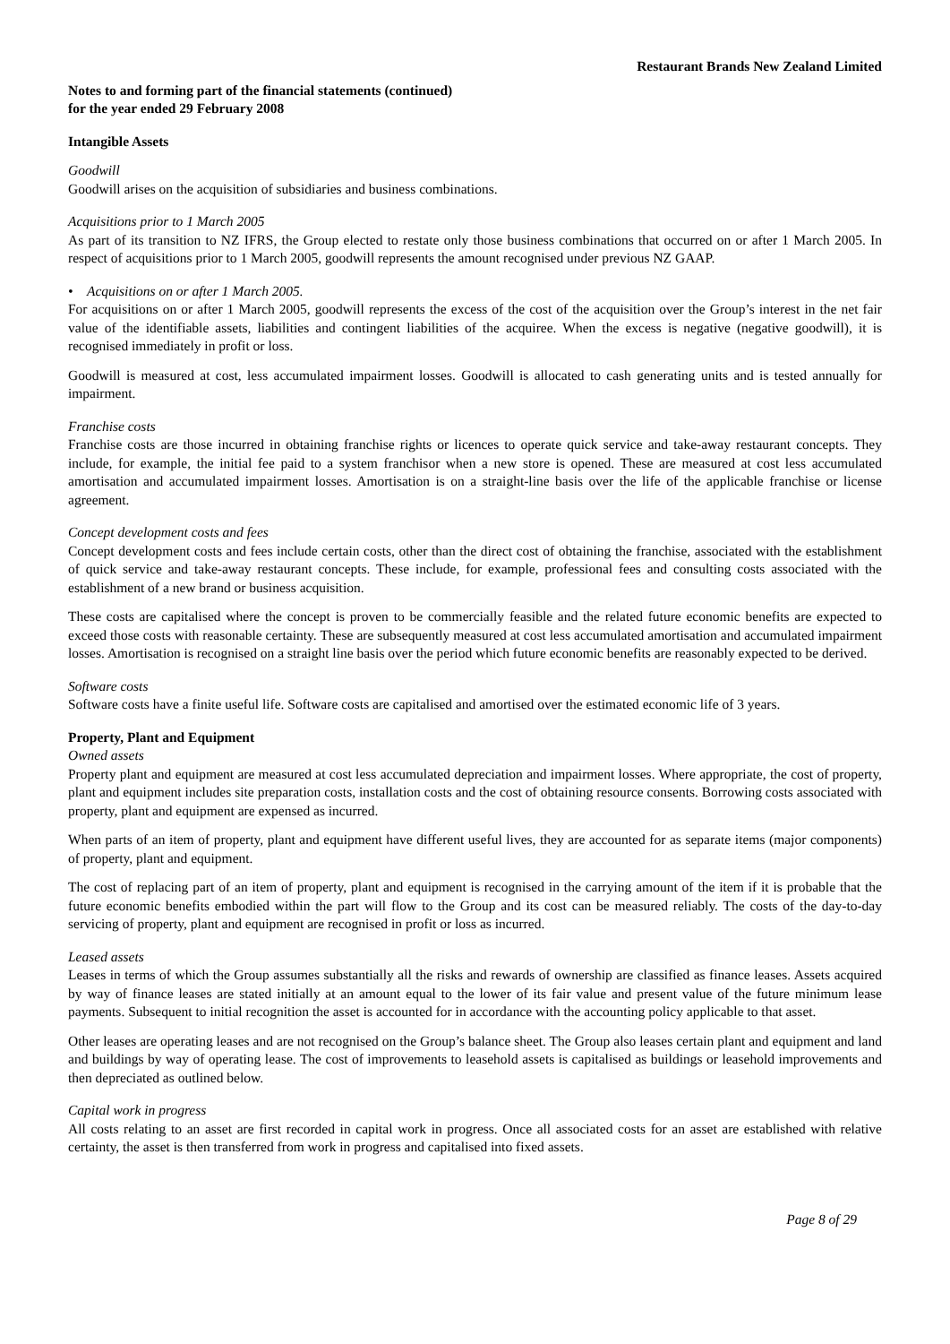Restaurant Brands New Zealand Limited
Notes to and forming part of the financial statements (continued)
for the year ended 29 February 2008
Intangible Assets
Goodwill
Goodwill arises on the acquisition of subsidiaries and business combinations.
Acquisitions prior to 1 March 2005
As part of its transition to NZ IFRS, the Group elected to restate only those business combinations that occurred on or after 1 March 2005. In respect of acquisitions prior to 1 March 2005, goodwill represents the amount recognised under previous NZ GAAP.
• Acquisitions on or after 1 March 2005.
For acquisitions on or after 1 March 2005, goodwill represents the excess of the cost of the acquisition over the Group’s interest in the net fair value of the identifiable assets, liabilities and contingent liabilities of the acquiree. When the excess is negative (negative goodwill), it is recognised immediately in profit or loss.
Goodwill is measured at cost, less accumulated impairment losses. Goodwill is allocated to cash generating units and is tested annually for impairment.
Franchise costs
Franchise costs are those incurred in obtaining franchise rights or licences to operate quick service and take-away restaurant concepts. They include, for example, the initial fee paid to a system franchisor when a new store is opened. These are measured at cost less accumulated amortisation and accumulated impairment losses. Amortisation is on a straight-line basis over the life of the applicable franchise or license agreement.
Concept development costs and fees
Concept development costs and fees include certain costs, other than the direct cost of obtaining the franchise, associated with the establishment of quick service and take-away restaurant concepts. These include, for example, professional fees and consulting costs associated with the establishment of a new brand or business acquisition.
These costs are capitalised where the concept is proven to be commercially feasible and the related future economic benefits are expected to exceed those costs with reasonable certainty. These are subsequently measured at cost less accumulated amortisation and accumulated impairment losses. Amortisation is recognised on a straight line basis over the period which future economic benefits are reasonably expected to be derived.
Software costs
Software costs have a finite useful life. Software costs are capitalised and amortised over the estimated economic life of 3 years.
Property, Plant and Equipment
Owned assets
Property plant and equipment are measured at cost less accumulated depreciation and impairment losses. Where appropriate, the cost of property, plant and equipment includes site preparation costs, installation costs and the cost of obtaining resource consents. Borrowing costs associated with property, plant and equipment are expensed as incurred.
When parts of an item of property, plant and equipment have different useful lives, they are accounted for as separate items (major components) of property, plant and equipment.
The cost of replacing part of an item of property, plant and equipment is recognised in the carrying amount of the item if it is probable that the future economic benefits embodied within the part will flow to the Group and its cost can be measured reliably. The costs of the day-to-day servicing of property, plant and equipment are recognised in profit or loss as incurred.
Leased assets
Leases in terms of which the Group assumes substantially all the risks and rewards of ownership are classified as finance leases. Assets acquired by way of finance leases are stated initially at an amount equal to the lower of its fair value and present value of the future minimum lease payments. Subsequent to initial recognition the asset is accounted for in accordance with the accounting policy applicable to that asset.
Other leases are operating leases and are not recognised on the Group’s balance sheet. The Group also leases certain plant and equipment and land and buildings by way of operating lease. The cost of improvements to leasehold assets is capitalised as buildings or leasehold improvements and then depreciated as outlined below.
Capital work in progress
All costs relating to an asset are first recorded in capital work in progress. Once all associated costs for an asset are established with relative certainty, the asset is then transferred from work in progress and capitalised into fixed assets.
Page 8 of 29